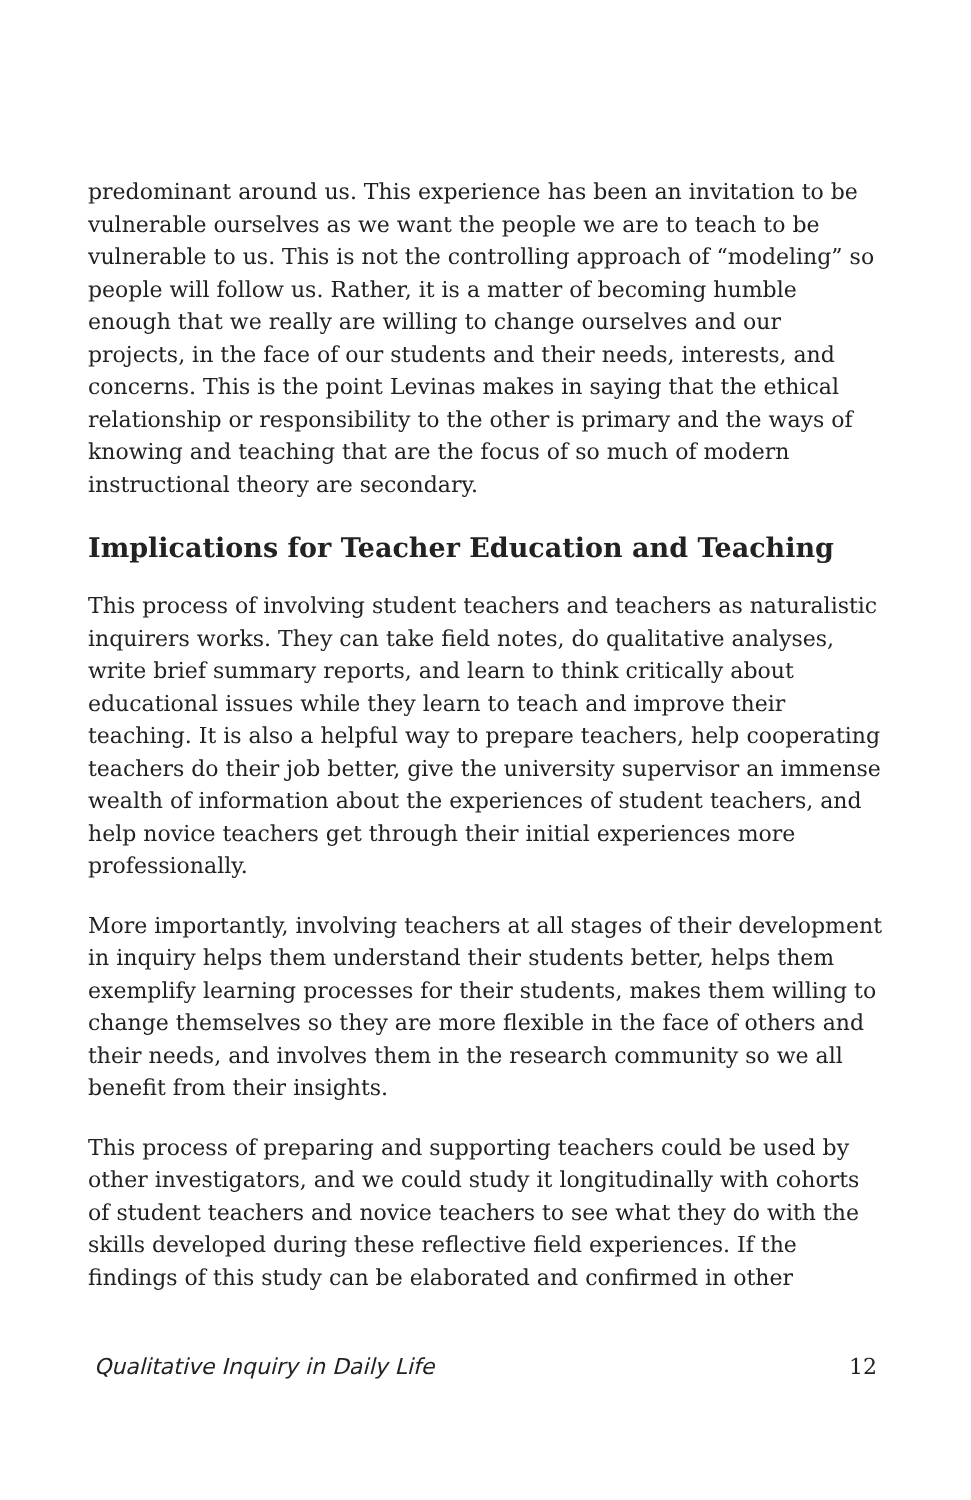predominant around us. This experience has been an invitation to be vulnerable ourselves as we want the people we are to teach to be vulnerable to us. This is not the controlling approach of “modeling” so people will follow us. Rather, it is a matter of becoming humble enough that we really are willing to change ourselves and our projects, in the face of our students and their needs, interests, and concerns. This is the point Levinas makes in saying that the ethical relationship or responsibility to the other is primary and the ways of knowing and teaching that are the focus of so much of modern instructional theory are secondary.
Implications for Teacher Education and Teaching
This process of involving student teachers and teachers as naturalistic inquirers works. They can take field notes, do qualitative analyses, write brief summary reports, and learn to think critically about educational issues while they learn to teach and improve their teaching. It is also a helpful way to prepare teachers, help cooperating teachers do their job better, give the university supervisor an immense wealth of information about the experiences of student teachers, and help novice teachers get through their initial experiences more professionally.
More importantly, involving teachers at all stages of their development in inquiry helps them understand their students better, helps them exemplify learning processes for their students, makes them willing to change themselves so they are more flexible in the face of others and their needs, and involves them in the research community so we all benefit from their insights.
This process of preparing and supporting teachers could be used by other investigators, and we could study it longitudinally with cohorts of student teachers and novice teachers to see what they do with the skills developed during these reflective field experiences. If the findings of this study can be elaborated and confirmed in other
Qualitative Inquiry in Daily Life 12